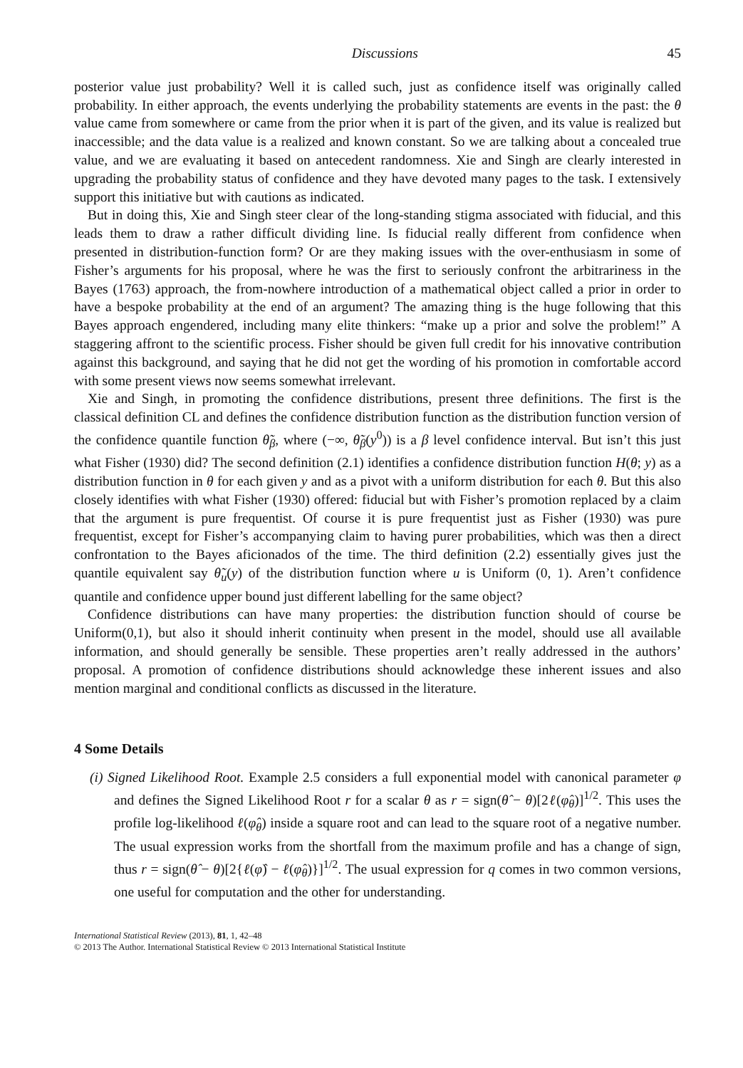Discussions 45
posterior value just probability? Well it is called such, just as confidence itself was originally called probability. In either approach, the events underlying the probability statements are events in the past: the θ value came from somewhere or came from the prior when it is part of the given, and its value is realized but inaccessible; and the data value is a realized and known constant. So we are talking about a concealed true value, and we are evaluating it based on antecedent randomness. Xie and Singh are clearly interested in upgrading the probability status of confidence and they have devoted many pages to the task. I extensively support this initiative but with cautions as indicated.
But in doing this, Xie and Singh steer clear of the long-standing stigma associated with fiducial, and this leads them to draw a rather difficult dividing line. Is fiducial really different from confidence when presented in distribution-function form? Or are they making issues with the over-enthusiasm in some of Fisher’s arguments for his proposal, where he was the first to seriously confront the arbitrariness in the Bayes (1763) approach, the from-nowhere introduction of a mathematical object called a prior in order to have a bespoke probability at the end of an argument? The amazing thing is the huge following that this Bayes approach engendered, including many elite thinkers: “make up a prior and solve the problem!” A staggering affront to the scientific process. Fisher should be given full credit for his innovative contribution against this background, and saying that he did not get the wording of his promotion in comfortable accord with some present views now seems somewhat irrelevant.
Xie and Singh, in promoting the confidence distributions, present three definitions. The first is the classical definition CL and defines the confidence distribution function as the distribution function version of the confidence quantile function θ̃<sub>β</sub>, where (−∞, θ̃<sub>β</sub>(y<sup>0</sup>)) is a β level confidence interval. But isn’t this just what Fisher (1930) did? The second definition (2.1) identifies a confidence distribution function H(θ; y) as a distribution function in θ for each given y and as a pivot with a uniform distribution for each θ. But this also closely identifies with what Fisher (1930) offered: fiducial but with Fisher’s promotion replaced by a claim that the argument is pure frequentist. Of course it is pure frequentist just as Fisher (1930) was pure frequentist, except for Fisher’s accompanying claim to having purer probabilities, which was then a direct confrontation to the Bayes aficionados of the time. The third definition (2.2) essentially gives just the quantile equivalent say θ̃<sub>u</sub>(y) of the distribution function where u is Uniform (0, 1). Aren’t confidence quantile and confidence upper bound just different labelling for the same object?
Confidence distributions can have many properties: the distribution function should of course be Uniform(0,1), but also it should inherit continuity when present in the model, should use all available information, and should generally be sensible. These properties aren’t really addressed in the authors’ proposal. A promotion of confidence distributions should acknowledge these inherent issues and also mention marginal and conditional conflicts as discussed in the literature.
4 Some Details
(i) Signed Likelihood Root. Example 2.5 considers a full exponential model with canonical parameter φ and defines the Signed Likelihood Root r for a scalar θ as r = sign(θ̂ − θ)[2ℓ(φ̂<sub>θ</sub>)]<sup>1/2</sup>. This uses the profile log-likelihood ℓ(φ̂<sub>θ</sub>) inside a square root and can lead to the square root of a negative number. The usual expression works from the shortfall from the maximum profile and has a change of sign, thus r = sign(θ̂ − θ)[2{ℓ(φ̂) − ℓ(φ̂<sub>θ</sub>)}]<sup>1/2</sup>. The usual expression for q comes in two common versions, one useful for computation and the other for understanding.
International Statistical Review (2013), 81, 1, 42–48
© 2013 The Author. International Statistical Review © 2013 International Statistical Institute